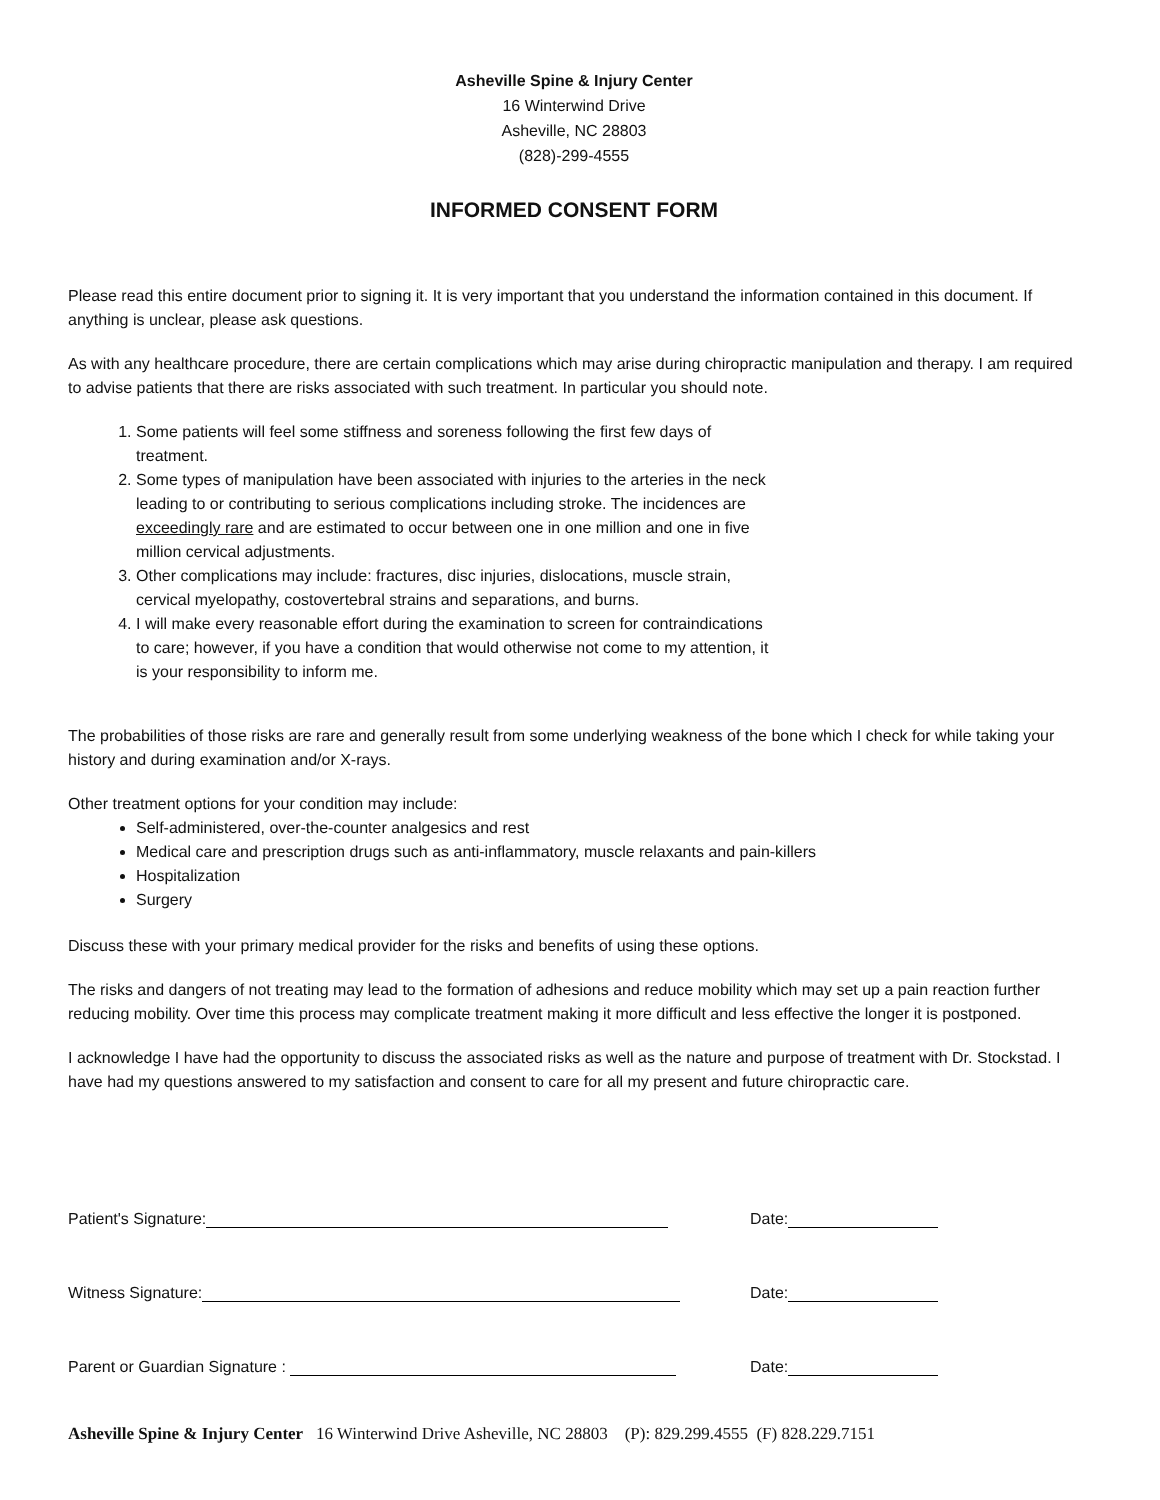Asheville Spine & Injury Center
16 Winterwind Drive
Asheville, NC 28803
(828)-299-4555
INFORMED CONSENT FORM
Please read this entire document prior to signing it. It is very important that you understand the information contained in this document. If anything is unclear, please ask questions.
As with any healthcare procedure, there are certain complications which may arise during chiropractic manipulation and therapy. I am required to advise patients that there are risks associated with such treatment. In particular you should note.
1. Some patients will feel some stiffness and soreness following the first few days of treatment.
2. Some types of manipulation have been associated with injuries to the arteries in the neck leading to or contributing to serious complications including stroke. The incidences are exceedingly rare and are estimated to occur between one in one million and one in five million cervical adjustments.
3. Other complications may include: fractures, disc injuries, dislocations, muscle strain, cervical myelopathy, costovertebral strains and separations, and burns.
4. I will make every reasonable effort during the examination to screen for contraindications to care; however, if you have a condition that would otherwise not come to my attention, it is your responsibility to inform me.
The probabilities of those risks are rare and generally result from some underlying weakness of the bone which I check for while taking your history and during examination and/or X-rays.
Other treatment options for your condition may include:
Self-administered, over-the-counter analgesics and rest
Medical care and prescription drugs such as anti-inflammatory, muscle relaxants and pain-killers
Hospitalization
Surgery
Discuss these with your primary medical provider for the risks and benefits of using these options.
The risks and dangers of not treating may lead to the formation of adhesions and reduce mobility which may set up a pain reaction further reducing mobility. Over time this process may complicate treatment making it more difficult and less effective the longer it is postponed.
I acknowledge I have had the opportunity to discuss the associated risks as well as the nature and purpose of treatment with Dr. Stockstad. I have had my questions answered to my satisfaction and consent to care for all my present and future chiropractic care.
Patient's Signature:
Date:
Witness Signature:
Date:
Parent or Guardian Signature :
Date:
Asheville Spine & Injury Center 16 Winterwind Drive Asheville, NC 28803 (P): 829.299.4555 (F) 828.229.7151